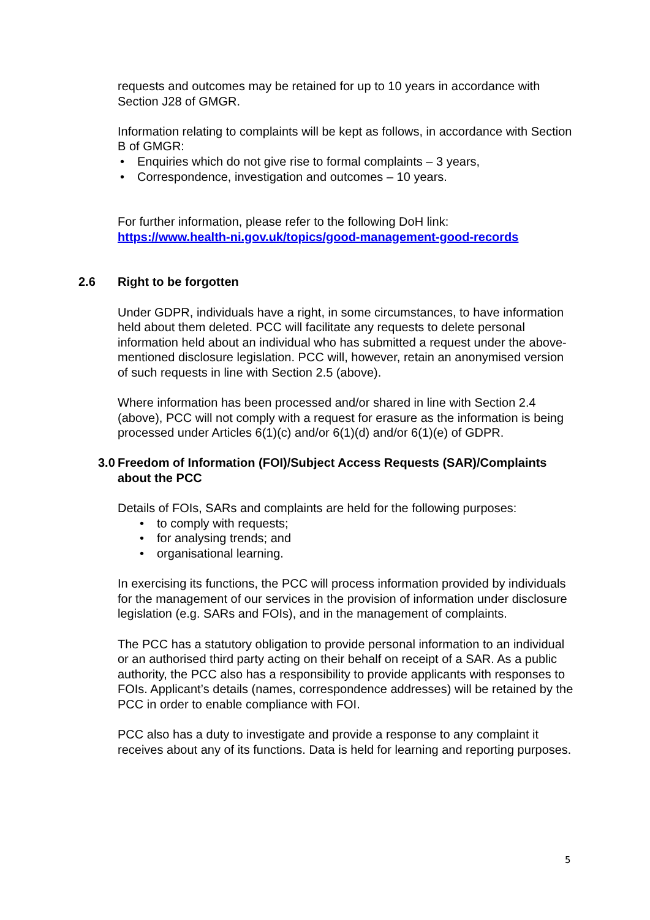requests and outcomes may be retained for up to 10 years in accordance with Section J28 of GMGR.
Information relating to complaints will be kept as follows, in accordance with Section B of GMGR:
• Enquiries which do not give rise to formal complaints – 3 years,
• Correspondence, investigation and outcomes – 10 years.
For further information, please refer to the following DoH link:
https://www.health-ni.gov.uk/topics/good-management-good-records
2.6 Right to be forgotten
Under GDPR, individuals have a right, in some circumstances, to have information held about them deleted. PCC will facilitate any requests to delete personal information held about an individual who has submitted a request under the above-mentioned disclosure legislation. PCC will, however, retain an anonymised version of such requests in line with Section 2.5 (above).
Where information has been processed and/or shared in line with Section 2.4 (above), PCC will not comply with a request for erasure as the information is being processed under Articles 6(1)(c) and/or 6(1)(d) and/or 6(1)(e) of GDPR.
3.0 Freedom of Information (FOI)/Subject Access Requests (SAR)/Complaints about the PCC
Details of FOIs, SARs and complaints are held for the following purposes:
• to comply with requests;
• for analysing trends; and
• organisational learning.
In exercising its functions, the PCC will process information provided by individuals for the management of our services in the provision of information under disclosure legislation (e.g. SARs and FOIs), and in the management of complaints.
The PCC has a statutory obligation to provide personal information to an individual or an authorised third party acting on their behalf on receipt of a SAR. As a public authority, the PCC also has a responsibility to provide applicants with responses to FOIs. Applicant’s details (names, correspondence addresses) will be retained by the PCC in order to enable compliance with FOI.
PCC also has a duty to investigate and provide a response to any complaint it receives about any of its functions. Data is held for learning and reporting purposes.
5